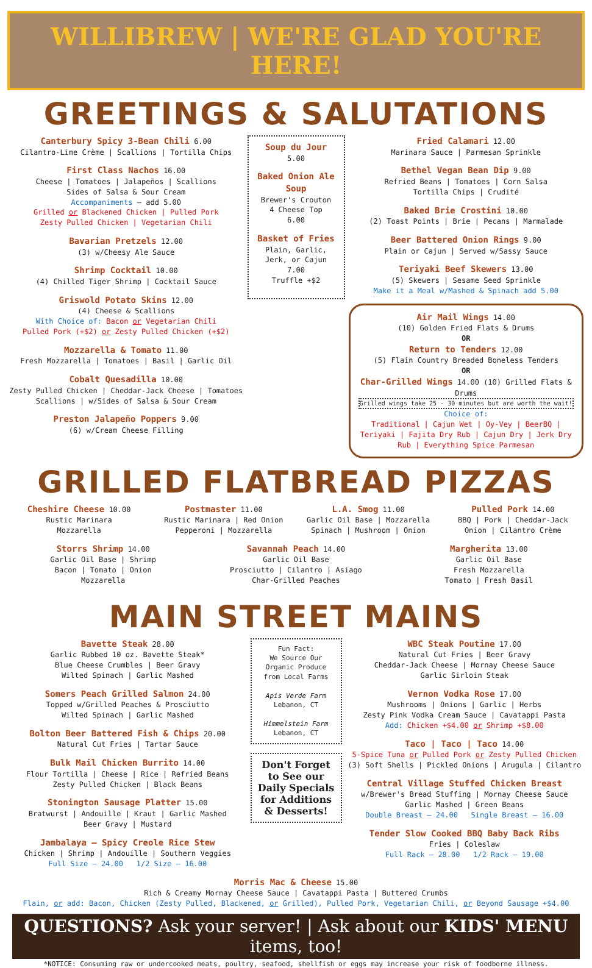WILLIBREW | WE'RE GLAD YOU'RE HERE!
GREETINGS & SALUTATIONS
Canterbury Spicy 3-Bean Chili 6.00
Cilantro-Lime Crème | Scallions | Tortilla Chips
First Class Nachos 16.00
Cheese | Tomatoes | Jalapeños | Scallions
Sides of Salsa & Sour Cream
Accompaniments – add 5.00
Grilled or Blackened Chicken | Pulled Pork
Zesty Pulled Chicken | Vegetarian Chili
Bavarian Pretzels 12.00
(3) w/Cheesy Ale Sauce
Shrimp Cocktail 10.00
(4) Chilled Tiger Shrimp | Cocktail Sauce
Griswold Potato Skins 12.00
(4) Cheese & Scallions
With Choice of: Bacon or Vegetarian Chili
Pulled Pork (+$2) or Zesty Pulled Chicken (+$2)
Mozzarella & Tomato 11.00
Fresh Mozzarella | Tomatoes | Basil | Garlic Oil
Cobalt Quesadilla 10.00
Zesty Pulled Chicken | Cheddar-Jack Cheese | Tomatoes
Scallions | w/Sides of Salsa & Sour Cream
Preston Jalapeño Poppers 9.00
(6) w/Cream Cheese Filling
Soup du Jour
5.00
Baked Onion Ale Soup
Brewer's Crouton
4 Cheese Top
6.00
Basket of Fries
Plain, Garlic, Jerk, or Cajun
7.00
Truffle +$2
Fried Calamari 12.00
Marinara Sauce | Parmesan Sprinkle
Bethel Vegan Bean Dip 9.00
Refried Beans | Tomatoes | Corn Salsa
Tortilla Chips | Crudité
Baked Brie Crostini 10.00
(2) Toast Points | Brie | Pecans | Marmalade
Beer Battered Onion Rings 9.00
Plain or Cajun | Served w/Sassy Sauce
Teriyaki Beef Skewers 13.00
(5) Skewers | Sesame Seed Sprinkle
Make it a Meal w/Mashed & Spinach add 5.00
Air Mail Wings 14.00
(10) Golden Fried Flats & Drums
OR
Return to Tenders 12.00
(5) Flain Country Breaded Boneless Tenders
OR
Char-Grilled Wings 14.00 (10) Grilled Flats & Drums
Grilled wings take 25 - 30 minutes but are worth the wait!
Choice of:
Traditional | Cajun Wet | Oy-Vey | BeerBQ | Teriyaki | Fajita Dry Rub | Cajun Dry | Jerk Dry Rub | Everything Spice Parmesan
GRILLED FLATBREAD PIZZAS
Cheshire Cheese 10.00
Rustic Marinara
Mozzarella
Postmaster 11.00
Rustic Marinara | Red Onion
Pepperoni | Mozzarella
L.A. Smog 11.00
Garlic Oil Base | Mozzarella
Spinach | Mushroom | Onion
Pulled Pork 14.00
BBQ | Pork | Cheddar-Jack
Onion | Cilantro Crème
Storrs Shrimp 14.00
Garlic Oil Base | Shrimp
Bacon | Tomato | Onion
Mozzarella
Savannah Peach 14.00
Garlic Oil Base
Prosciutto | Cilantro | Asiago
Char-Grilled Peaches
Margherita 13.00
Garlic Oil Base
Fresh Mozzarella
Tomato | Fresh Basil
MAIN STREET MAINS
Bavette Steak 28.00
Garlic Rubbed 10 oz. Bavette Steak*
Blue Cheese Crumbles | Beer Gravy
Wilted Spinach | Garlic Mashed
Somers Peach Grilled Salmon 24.00
Topped w/Grilled Peaches & Prosciutto
Wilted Spinach | Garlic Mashed
Bolton Beer Battered Fish & Chips 20.00
Natural Cut Fries | Tartar Sauce
Bulk Mail Chicken Burrito 14.00
Flour Tortilla | Cheese | Rice | Refried Beans
Zesty Pulled Chicken | Black Beans
Stonington Sausage Platter 15.00
Bratwurst | Andouille | Kraut | Garlic Mashed
Beer Gravy | Mustard
Jambalaya – Spicy Creole Rice Stew
Chicken | Shrimp | Andouille | Southern Veggies
Full Size – 24.00 1/2 Size – 16.00
Fun Fact:
We Source Our Organic Produce from Local Farms
Apis Verde Farm
Lebanon, CT
Himmelstein Farm
Lebanon, CT
Don't Forget to See our Daily Specials for Additions & Desserts!
WBC Steak Poutine 17.00
Natural Cut Fries | Beer Gravy
Cheddar-Jack Cheese | Mornay Cheese Sauce
Garlic Sirloin Steak
Vernon Vodka Rose 17.00
Mushrooms | Onions | Garlic | Herbs
Zesty Pink Vodka Cream Sauce | Cavatappi Pasta
Add: Chicken +$4.00 or Shrimp +$8.00
Taco | Taco | Taco 14.00
5-Spice Tuna or Pulled Pork or Zesty Pulled Chicken
(3) Soft Shells | Pickled Onions | Arugula | Cilantro
Central Village Stuffed Chicken Breast
w/Brewer's Bread Stuffing | Mornay Cheese Sauce
Garlic Mashed | Green Beans
Double Breast – 24.00 Single Breast – 16.00
Tender Slow Cooked BBQ Baby Back Ribs
Fries | Coleslaw
Full Rack – 28.00 1/2 Rack – 19.00
Morris Mac & Cheese 15.00
Rich & Creamy Mornay Cheese Sauce | Cavatappi Pasta | Buttered Crumbs
Flain, or add: Bacon, Chicken (Zesty Pulled, Blackened, or Grilled), Pulled Pork, Vegetarian Chili, or Beyond Sausage +$4.00
QUESTIONS? Ask your server! | Ask about our KIDS' MENU items, too!
*NOTICE: Consuming raw or undercooked meats, poultry, seafood, shellfish or eggs may increase your risk of foodborne illness.